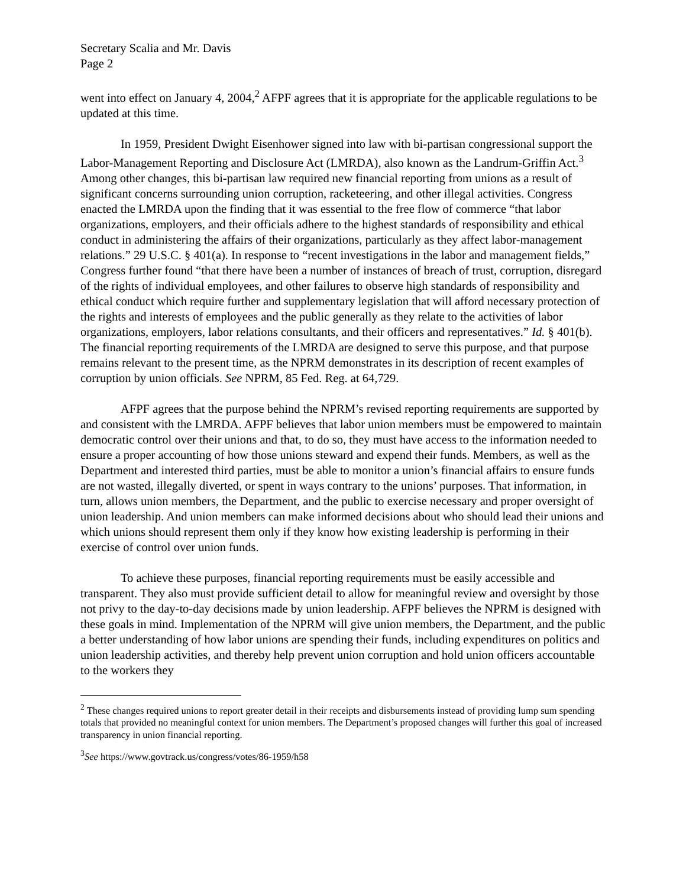Secretary Scalia and Mr. Davis
Page 2
went into effect on January 4, 2004,<sup>2</sup> AFPF agrees that it is appropriate for the applicable regulations to be updated at this time.
In 1959, President Dwight Eisenhower signed into law with bi-partisan congressional support the Labor-Management Reporting and Disclosure Act (LMRDA), also known as the Landrum-Griffin Act.<sup>3</sup> Among other changes, this bi-partisan law required new financial reporting from unions as a result of significant concerns surrounding union corruption, racketeering, and other illegal activities. Congress enacted the LMRDA upon the finding that it was essential to the free flow of commerce “that labor organizations, employers, and their officials adhere to the highest standards of responsibility and ethical conduct in administering the affairs of their organizations, particularly as they affect labor-management relations.” 29 U.S.C. § 401(a). In response to “recent investigations in the labor and management fields,” Congress further found “that there have been a number of instances of breach of trust, corruption, disregard of the rights of individual employees, and other failures to observe high standards of responsibility and ethical conduct which require further and supplementary legislation that will afford necessary protection of the rights and interests of employees and the public generally as they relate to the activities of labor organizations, employers, labor relations consultants, and their officers and representatives.” Id. § 401(b). The financial reporting requirements of the LMRDA are designed to serve this purpose, and that purpose remains relevant to the present time, as the NPRM demonstrates in its description of recent examples of corruption by union officials. See NPRM, 85 Fed. Reg. at 64,729.
AFPF agrees that the purpose behind the NPRM’s revised reporting requirements are supported by and consistent with the LMRDA. AFPF believes that labor union members must be empowered to maintain democratic control over their unions and that, to do so, they must have access to the information needed to ensure a proper accounting of how those unions steward and expend their funds. Members, as well as the Department and interested third parties, must be able to monitor a union’s financial affairs to ensure funds are not wasted, illegally diverted, or spent in ways contrary to the unions’ purposes. That information, in turn, allows union members, the Department, and the public to exercise necessary and proper oversight of union leadership. And union members can make informed decisions about who should lead their unions and which unions should represent them only if they know how existing leadership is performing in their exercise of control over union funds.
To achieve these purposes, financial reporting requirements must be easily accessible and transparent. They also must provide sufficient detail to allow for meaningful review and oversight by those not privy to the day-to-day decisions made by union leadership. AFPF believes the NPRM is designed with these goals in mind. Implementation of the NPRM will give union members, the Department, and the public a better understanding of how labor unions are spending their funds, including expenditures on politics and union leadership activities, and thereby help prevent union corruption and hold union officers accountable to the workers they
<sup>2</sup> These changes required unions to report greater detail in their receipts and disbursements instead of providing lump sum spending totals that provided no meaningful context for union members. The Department’s proposed changes will further this goal of increased transparency in union financial reporting.
<sup>3</sup> See https://www.govtrack.us/congress/votes/86-1959/h58